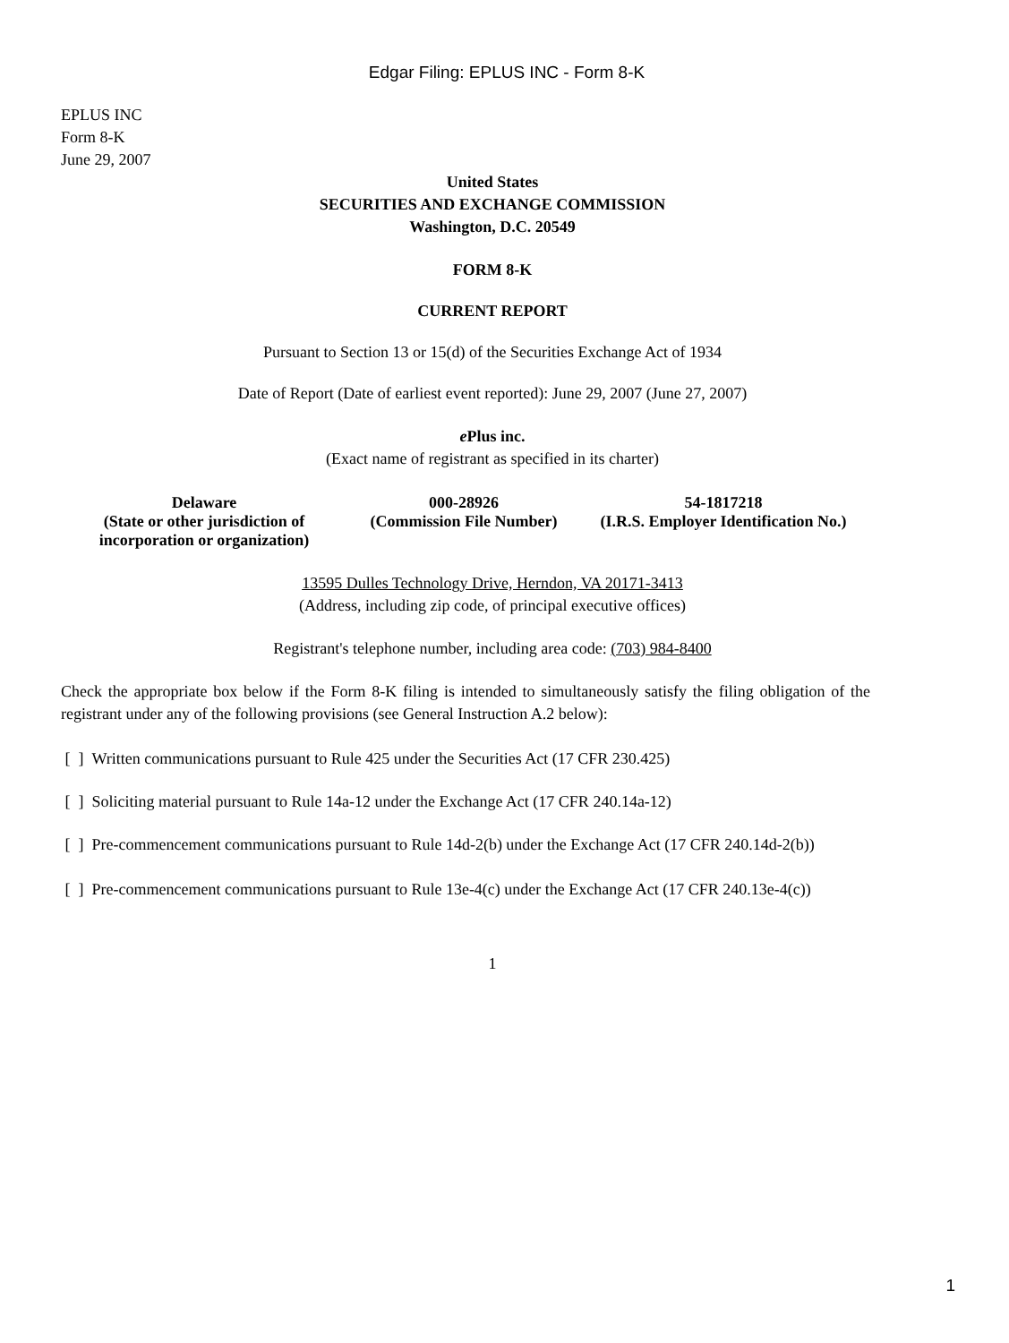Edgar Filing: EPLUS INC - Form 8-K
EPLUS INC
Form 8-K
June 29, 2007
United States
SECURITIES AND EXCHANGE COMMISSION
Washington, D.C. 20549
FORM 8-K
CURRENT REPORT
Pursuant to Section 13 or 15(d) of the Securities Exchange Act of 1934
Date of Report (Date of earliest event reported): June 29, 2007 (June 27, 2007)
e Plus inc.
(Exact name of registrant as specified in its charter)
| Delaware (State or other jurisdiction of incorporation or organization) | 000-28926 (Commission File Number) | 54-1817218 (I.R.S. Employer Identification No.) |
13595 Dulles Technology Drive, Herndon, VA 20171-3413
(Address, including zip code, of principal executive offices)
Registrant's telephone number, including area code: (703) 984-8400
Check the appropriate box below if the Form 8-K filing is intended to simultaneously satisfy the filing obligation of the registrant under any of the following provisions (see General Instruction A.2 below):
[ ] Written communications pursuant to Rule 425 under the Securities Act (17 CFR 230.425)
[ ] Soliciting material pursuant to Rule 14a-12 under the Exchange Act (17 CFR 240.14a-12)
[ ] Pre-commencement communications pursuant to Rule 14d-2(b) under the Exchange Act (17 CFR 240.14d-2(b))
[ ] Pre-commencement communications pursuant to Rule 13e-4(c) under the Exchange Act (17 CFR 240.13e-4(c))
1
1